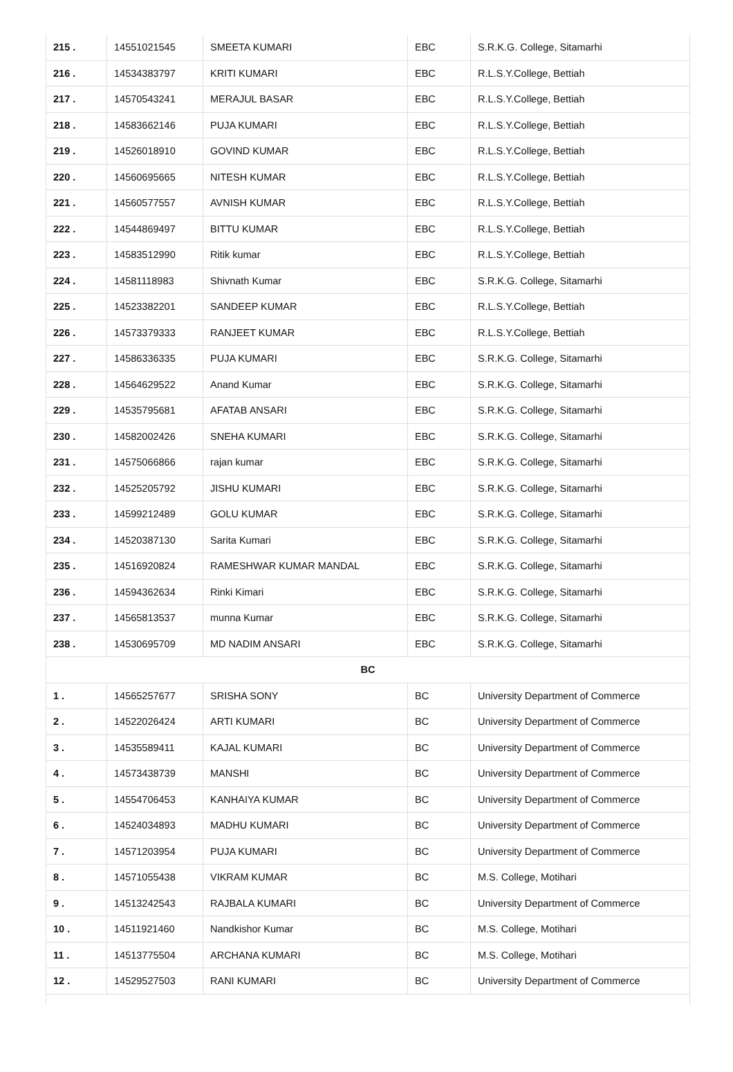| 215 . | 14551021545 | SMEETA KUMARI | EBC | S.R.K.G. College, Sitamarhi |
| 216 . | 14534383797 | KRITI KUMARI | EBC | R.L.S.Y.College, Bettiah |
| 217 . | 14570543241 | MERAJUL BASAR | EBC | R.L.S.Y.College, Bettiah |
| 218 . | 14583662146 | PUJA KUMARI | EBC | R.L.S.Y.College, Bettiah |
| 219 . | 14526018910 | GOVIND KUMAR | EBC | R.L.S.Y.College, Bettiah |
| 220 . | 14560695665 | NITESH KUMAR | EBC | R.L.S.Y.College, Bettiah |
| 221 . | 14560577557 | AVNISH KUMAR | EBC | R.L.S.Y.College, Bettiah |
| 222 . | 14544869497 | BITTU KUMAR | EBC | R.L.S.Y.College, Bettiah |
| 223 . | 14583512990 | Ritik kumar | EBC | R.L.S.Y.College, Bettiah |
| 224 . | 14581118983 | Shivnath Kumar | EBC | S.R.K.G. College, Sitamarhi |
| 225 . | 14523382201 | SANDEEP KUMAR | EBC | R.L.S.Y.College, Bettiah |
| 226 . | 14573379333 | RANJEET KUMAR | EBC | R.L.S.Y.College, Bettiah |
| 227 . | 14586336335 | PUJA KUMARI | EBC | S.R.K.G. College, Sitamarhi |
| 228 . | 14564629522 | Anand Kumar | EBC | S.R.K.G. College, Sitamarhi |
| 229 . | 14535795681 | AFATAB ANSARI | EBC | S.R.K.G. College, Sitamarhi |
| 230 . | 14582002426 | SNEHA KUMARI | EBC | S.R.K.G. College, Sitamarhi |
| 231 . | 14575066866 | rajan kumar | EBC | S.R.K.G. College, Sitamarhi |
| 232 . | 14525205792 | JISHU KUMARI | EBC | S.R.K.G. College, Sitamarhi |
| 233 . | 14599212489 | GOLU KUMAR | EBC | S.R.K.G. College, Sitamarhi |
| 234 . | 14520387130 | Sarita Kumari | EBC | S.R.K.G. College, Sitamarhi |
| 235 . | 14516920824 | RAMESHWAR KUMAR MANDAL | EBC | S.R.K.G. College, Sitamarhi |
| 236 . | 14594362634 | Rinki Kimari | EBC | S.R.K.G. College, Sitamarhi |
| 237 . | 14565813537 | munna Kumar | EBC | S.R.K.G. College, Sitamarhi |
| 238 . | 14530695709 | MD NADIM ANSARI | EBC | S.R.K.G. College, Sitamarhi |
| BC | | | | |
| 1 . | 14565257677 | SRISHA SONY | BC | University Department of Commerce |
| 2 . | 14522026424 | ARTI KUMARI | BC | University Department of Commerce |
| 3 . | 14535589411 | KAJAL KUMARI | BC | University Department of Commerce |
| 4 . | 14573438739 | MANSHI | BC | University Department of Commerce |
| 5 . | 14554706453 | KANHAIYA KUMAR | BC | University Department of Commerce |
| 6 . | 14524034893 | MADHU KUMARI | BC | University Department of Commerce |
| 7 . | 14571203954 | PUJA KUMARI | BC | University Department of Commerce |
| 8 . | 14571055438 | VIKRAM KUMAR | BC | M.S. College, Motihari |
| 9 . | 14513242543 | RAJBALA KUMARI | BC | University Department of Commerce |
| 10 . | 14511921460 | Nandkishor Kumar | BC | M.S. College, Motihari |
| 11 . | 14513775504 | ARCHANA KUMARI | BC | M.S. College, Motihari |
| 12 . | 14529527503 | RANI KUMARI | BC | University Department of Commerce |